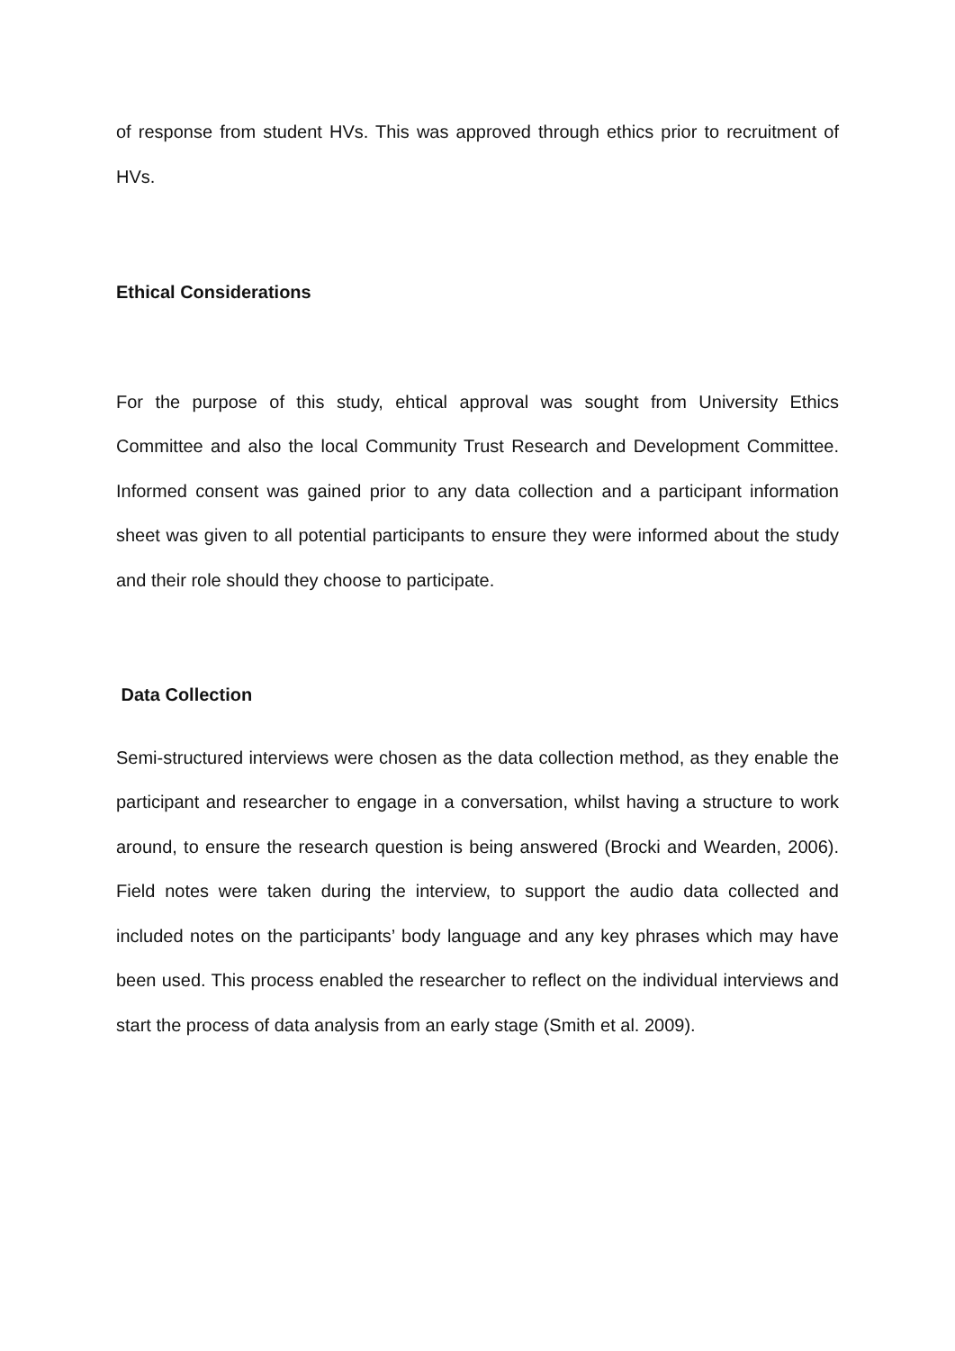of response from student HVs. This was approved through ethics prior to recruitment of HVs.
Ethical Considerations
For the purpose of this study, ehtical approval was sought from University Ethics Committee and also the local Community Trust Research and Development Committee. Informed consent was gained prior to any data collection and a participant information sheet was given to all potential participants to ensure they were informed about the study and their role should they choose to participate.
Data Collection
Semi-structured interviews were chosen as the data collection method, as they enable the participant and researcher to engage in a conversation, whilst having a structure to work around, to ensure the research question is being answered (Brocki and Wearden, 2006). Field notes were taken during the interview, to support the audio data collected and included notes on the participants’ body language and any key phrases which may have been used. This process enabled the researcher to reflect on the individual interviews and start the process of data analysis from an early stage (Smith et al. 2009).